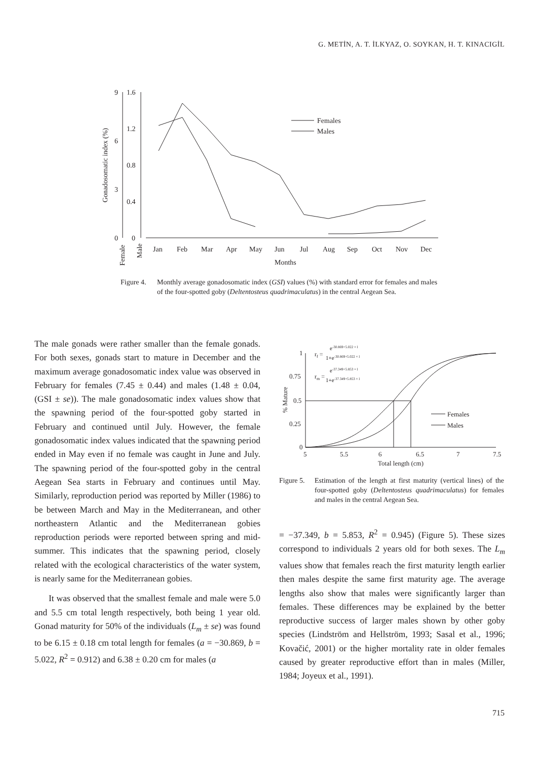G. METİN, A. T. İLKYAZ, O. SOYKAN, H. T. KINACIGİL
Gonadosomatic index (%)
Female
Male
9
6
3
0
1.6
1.2
0.8
0.4
0
Jan
Feb
Mar
Apr
May
Jun
Jul
Aug
Sep
Oct
Nov
Dec
Months
Females
Males
Figure 4. Monthly average gonadosomatic index (GSI) values (%) with standard error for females and males of the four-spotted goby (Deltentosteus quadrimaculatus) in the central Aegean Sea.
The male gonads were rather smaller than the female gonads. For both sexes, gonads start to mature in December and the maximum average gonadosomatic index value was observed in February for females (7.45 ± 0.44) and males (1.48 ± 0.04, (GSI ± se)). The male gonadosomatic index values show that the spawning period of the four-spotted goby started in February and continued until July. However, the female gonadosomatic index values indicated that the spawning period ended in May even if no female was caught in June and July. The spawning period of the four-spotted goby in the central Aegean Sea starts in February and continues until May. Similarly, reproduction period was reported by Miller (1986) to be between March and May in the Mediterranean, and other northeastern Atlantic and the Mediterranean gobies reproduction periods were reported between spring and mid-summer. This indicates that the spawning period, closely related with the ecological characteristics of the water system, is nearly same for the Mediterranean gobies.
It was observed that the smallest female and male were 5.0 and 5.5 cm total length respectively, both being 1 year old. Gonad maturity for 50% of the individuals (L<sub>m</sub> ± se) was found to be 6.15 ± 0.18 cm total length for females (a = −30.869, b = 5.022, R<sup>2</sup> = 0.912) and 6.38 ± 0.20 cm for males (a
% Mature
1
0.75
0.5
0.25
0
5
5.5
6
6.5
7
7.5
Total length (cm)
rf =
e-30.869+5.022 × l
1+e-30.869+5.022 × l
rm =
e-37.349+5.853 × l
1+e-37.349+5.853 × l
Females
Males
Figure 5. Estimation of the length at first maturity (vertical lines) of the four-spotted goby (Deltentosteus quadrimaculatus) for females and males in the central Aegean Sea.
= −37.349, b = 5.853, R<sup>2</sup> = 0.945) (Figure 5). These sizes correspond to individuals 2 years old for both sexes. The L<sub>m</sub> values show that females reach the first maturity length earlier then males despite the same first maturity age. The average lengths also show that males were significantly larger than females. These differences may be explained by the better reproductive success of larger males shown by other goby species (Lindström and Hellström, 1993; Sasal et al., 1996; Kovačić, 2001) or the higher mortality rate in older females caused by greater reproductive effort than in males (Miller, 1984; Joyeux et al., 1991).
715